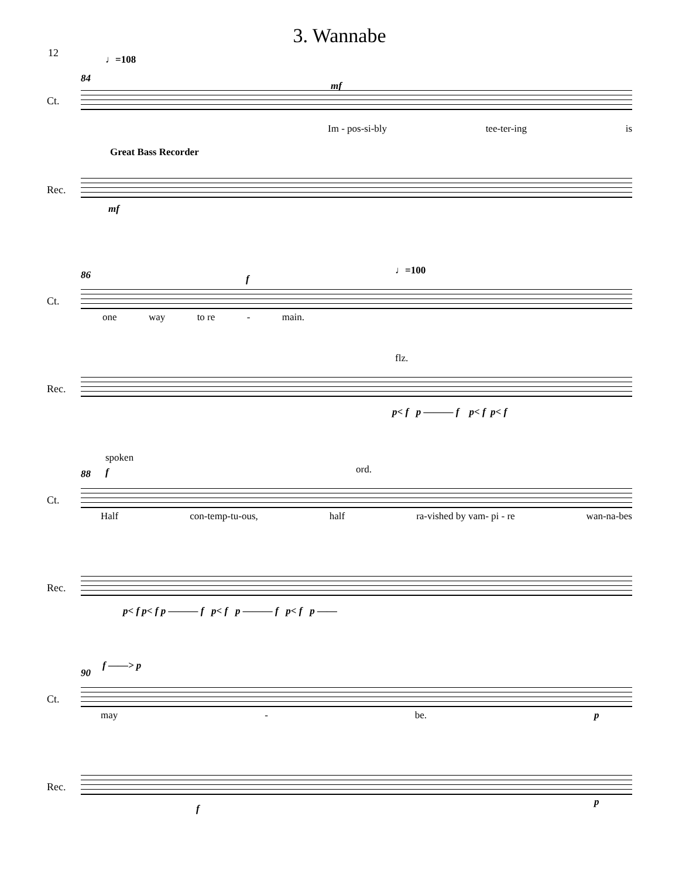3. Wannabe
12
♩=108
84
mf
Ct.
Im - pos-si-bly tee-ter-ing is
Great Bass Recorder
Rec.
mf
86 ♩=100
f
Ct.
one way to re - main.
flz.
Rec.
p< f p ——— f p< f p< f
spoken
88 f ord.
Ct.
Half con-temp-tu-ous, half ra-vished by vam- pi - re wan-na-bes
Rec.
p< f p< f p ——— f p< f p ——— f p< f p ——
90
f ——> p
Ct.
may - be. p
Rec.
f
p